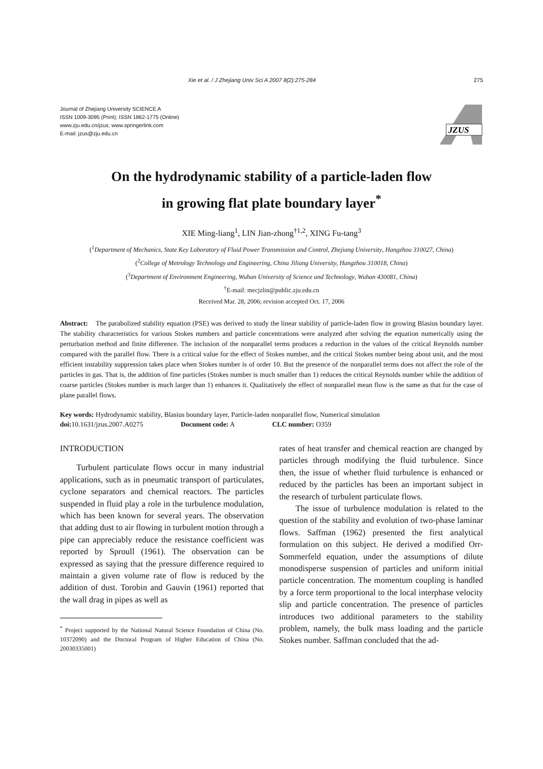Xie et al. / J Zhejiang Univ Sci A 2007 8(2):275-284 275
Journal of Zhejiang University SCIENCE A
ISSN 1009-3095 (Print); ISSN 1862-1775 (Online)
www.zju.edu.cn/jzus; www.springerlink.com
E-mail: jzus@zju.edu.cn
JZUS
On the hydrodynamic stability of a particle-laden flow
in growing flat plate boundary layer<sup>*</sup>
XIE Ming-liang<sup>1</sup>, LIN Jian-zhong<sup>†1,2</sup>, XING Fu-tang<sup>3</sup>
(<sup>1</sup>Department of Mechanics, State Key Laboratory of Fluid Power Transmission and Control, Zhejiang University, Hangzhou 310027, China)
(<sup>2</sup>College of Metrology Technology and Engineering, China Jiliang University, Hangzhou 310018, China)
(<sup>3</sup>Department of Environment Engineering, Wuhan University of Science and Technology, Wuhan 430081, China)
<sup>†</sup> E-mail: mecjzlin@public.zju.edu.cn
Received Mar. 28, 2006; revision accepted Oct. 17, 2006
Abstract: The parabolized stability equation (PSE) was derived to study the linear stability of particle-laden flow in growing Blasius boundary layer. The stability characteristics for various Stokes numbers and particle concentrations were analyzed after solving the equation numerically using the perturbation method and finite difference. The inclusion of the nonparallel terms produces a reduction in the values of the critical Reynolds number compared with the parallel flow. There is a critical value for the effect of Stokes number, and the critical Stokes number being about unit, and the most efficient instability suppression takes place when Stokes number is of order 10. But the presence of the nonparallel terms does not affect the role of the particles in gas. That is, the addition of fine particles (Stokes number is much smaller than 1) reduces the critical Reynolds number while the addition of coarse particles (Stokes number is much larger than 1) enhances it. Qualitatively the effect of nonparallel mean flow is the same as that for the case of plane parallel flows.
Key words: Hydrodynamic stability, Blasius boundary layer, Particle-laden nonparallel flow, Numerical simulation
doi: 10.1631/jzus.2007.A0275 Document code: A CLC number: O359
INTRODUCTION
Turbulent particulate flows occur in many industrial applications, such as in pneumatic transport of particulates, cyclone separators and chemical reactors. The particles suspended in fluid play a role in the turbulence modulation, which has been known for several years. The observation that adding dust to air flowing in turbulent motion through a pipe can appreciably reduce the resistance coefficient was reported by Sproull (1961). The observation can be expressed as saying that the pressure difference required to maintain a given volume rate of flow is reduced by the addition of dust. Torobin and Gauvin (1961) reported that the wall drag in pipes as well as
<sup>*</sup> Project supported by the National Natural Science Foundation of China (No. 10372090) and the Doctoral Program of Higher Education of China (No. 20030335001)
rates of heat transfer and chemical reaction are changed by particles through modifying the fluid turbulence. Since then, the issue of whether fluid turbulence is enhanced or reduced by the particles has been an important subject in the research of turbulent particulate flows.
The issue of turbulence modulation is related to the question of the stability and evolution of two-phase laminar flows. Saffman (1962) presented the first analytical formulation on this subject. He derived a modified Orr-Sommerfeld equation, under the assumptions of dilute monodisperse suspension of particles and uniform initial particle concentration. The momentum coupling is handled by a force term proportional to the local interphase velocity slip and particle concentration. The presence of particles introduces two additional parameters to the stability problem, namely, the bulk mass loading and the particle Stokes number. Saffman concluded that the ad-